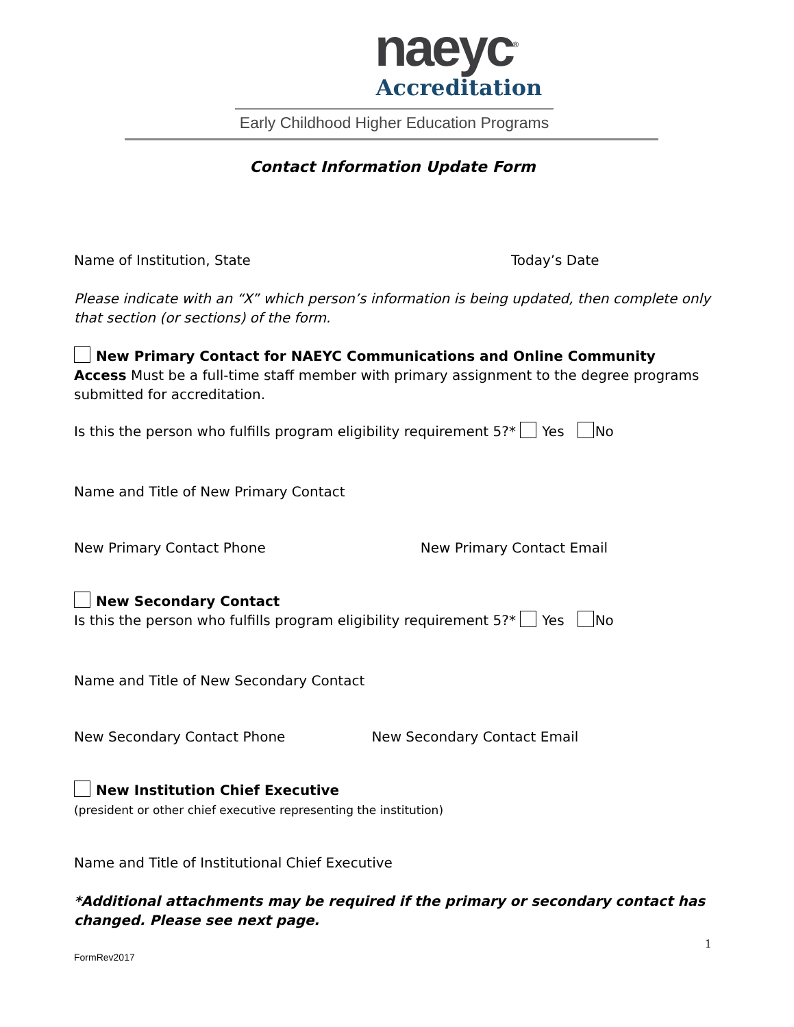naeyc<sup>®</sup>
Accreditation
Early Childhood Higher Education Programs
Contact Information Update Form
Name of Institution, State Today’s Date
Please indicate with an “X” which person’s information is being updated, then complete only that section (or sections) of the form.
New Primary Contact for NAEYC Communications and Online Community Access Must be a full-time staff member with primary assignment to the degree programs submitted for accreditation.
Is this the person who fulfills program eligibility requirement 5?* Yes No
Name and Title of New Primary Contact
New Primary Contact Phone New Primary Contact Email
New Secondary Contact
Is this the person who fulfills program eligibility requirement 5?* Yes No
Name and Title of New Secondary Contact
New Secondary Contact Phone New Secondary Contact Email
New Institution Chief Executive
(president or other chief executive representing the institution)
Name and Title of Institutional Chief Executive
*Additional attachments may be required if the primary or secondary contact has changed. Please see next page.
FormRev2017 1